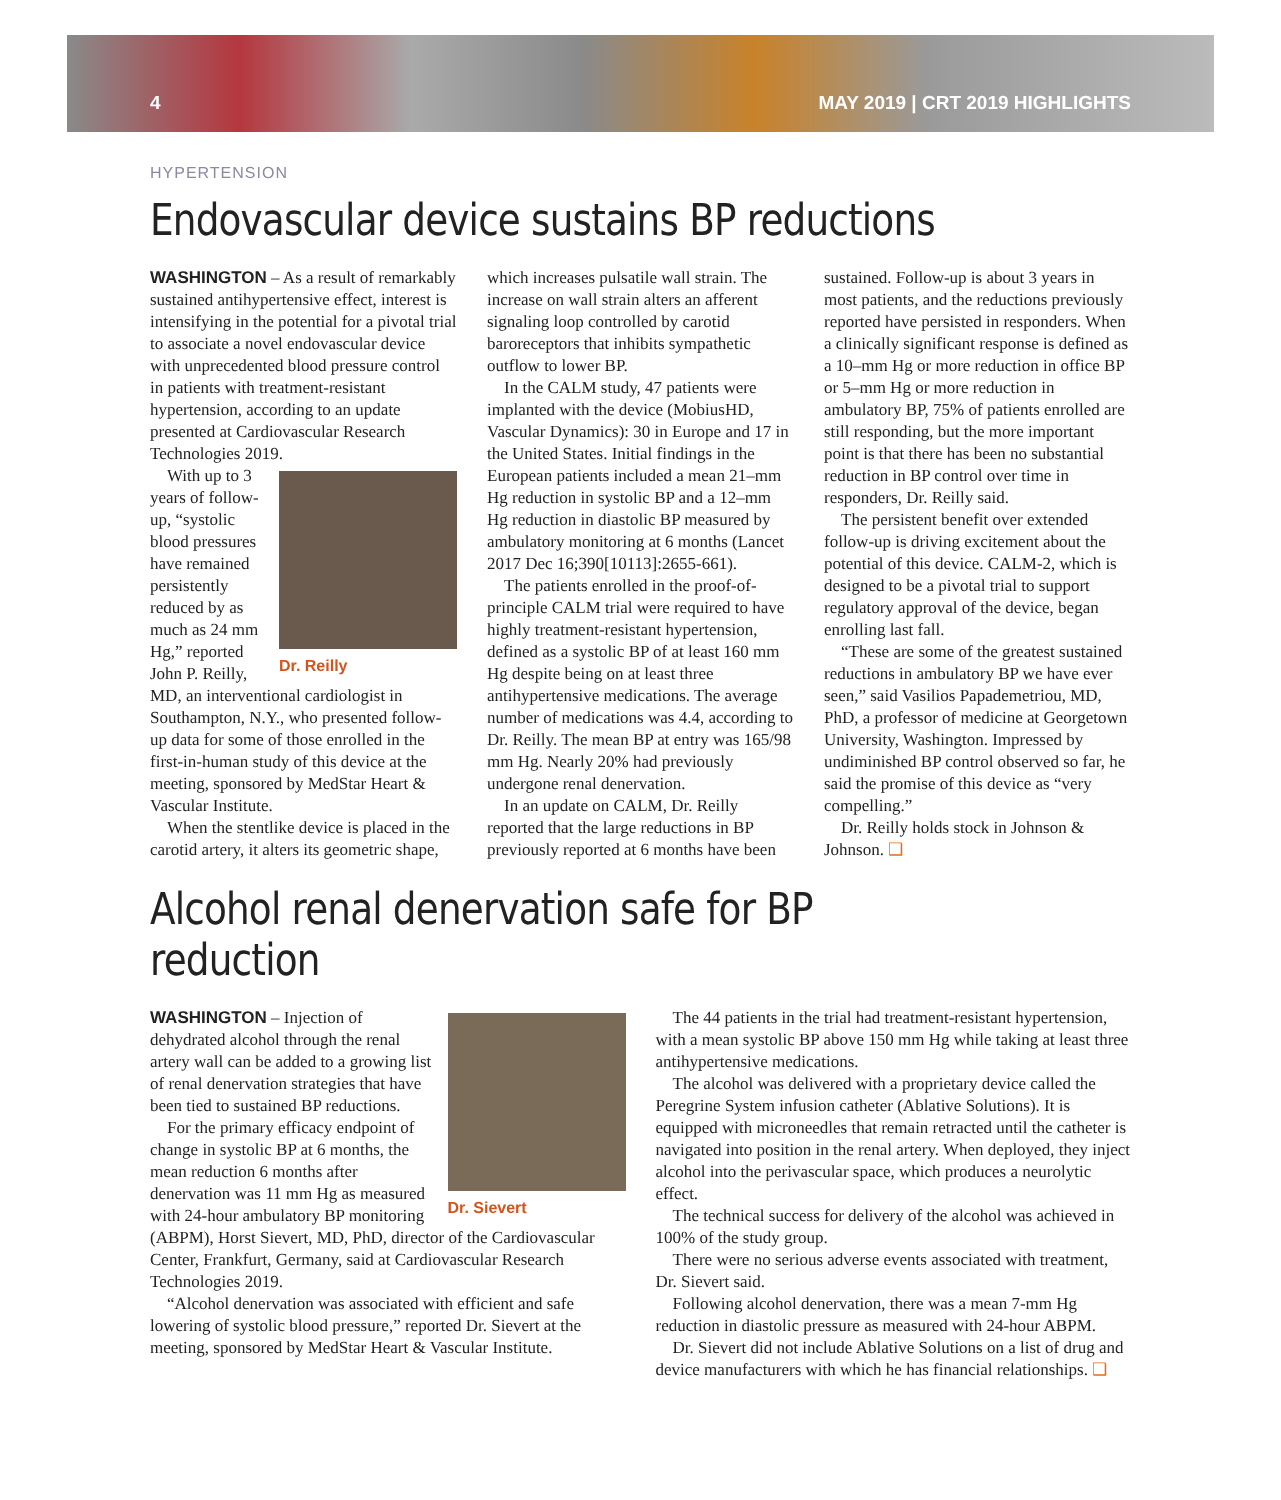4 MAY 2019 | CRT 2019 HIGHLIGHTS
HYPERTENSION
Endovascular device sustains BP reductions
WASHINGTON – As a result of remarkably sustained antihypertensive effect, interest is intensifying in the potential for a pivotal trial to associate a novel endovascular device with unprecedented blood pressure control in patients with treatment-resistant hypertension, according to an update presented at Cardiovascular Research Technologies 2019.
Dr. Reilly
With up to 3 years of follow-up, “systolic blood pressures have remained persistently reduced by as much as 24 mm Hg,” reported John P. Reilly, MD, an interventional cardiologist in Southampton, N.Y., who presented follow-up data for some of those enrolled in the first-in-human study of this device at the meeting, sponsored by MedStar Heart & Vascular Institute.
When the stentlike device is placed in the carotid artery, it alters its geometric shape, which increases pulsatile wall strain. The increase on wall strain alters an afferent signaling loop controlled by carotid baroreceptors that inhibits sympathetic outflow to lower BP.
In the CALM study, 47 patients were implanted with the device (MobiusHD, Vascular Dynamics): 30 in Europe and 17 in the United States. Initial findings in the European patients included a mean 21–mm Hg reduction in systolic BP and a 12–mm Hg reduction in diastolic BP measured by ambulatory monitoring at 6 months (Lancet 2017 Dec 16;390[10113]:2655-661).
The patients enrolled in the proof-of-principle CALM trial were required to have highly treatment-resistant hypertension, defined as a systolic BP of at least 160 mm Hg despite being on at least three antihypertensive medications. The average number of medications was 4.4, according to Dr. Reilly. The mean BP at entry was 165/98 mm Hg. Nearly 20% had previously undergone renal denervation.
In an update on CALM, Dr. Reilly reported that the large reductions in BP previously reported at 6 months have been sustained. Follow-up is about 3 years in most patients, and the reductions previously reported have persisted in responders. When a clinically significant response is defined as a 10–mm Hg or more reduction in office BP or 5–mm Hg or more reduction in ambulatory BP, 75% of patients enrolled are still responding, but the more important point is that there has been no substantial reduction in BP control over time in responders, Dr. Reilly said.
The persistent benefit over extended follow-up is driving excitement about the potential of this device. CALM-2, which is designed to be a pivotal trial to support regulatory approval of the device, began enrolling last fall.
“These are some of the greatest sustained reductions in ambulatory BP we have ever seen,” said Vasilios Papademetriou, MD, PhD, a professor of medicine at Georgetown University, Washington. Impressed by undiminished BP control observed so far, he said the promise of this device as “very compelling.”
Dr. Reilly holds stock in Johnson & Johnson. ❑
Alcohol renal denervation safe for BP reduction
Dr. Sievert
WASHINGTON – Injection of dehydrated alcohol through the renal artery wall can be added to a growing list of renal denervation strategies that have been tied to sustained BP reductions.
For the primary efficacy endpoint of change in systolic BP at 6 months, the mean reduction 6 months after denervation was 11 mm Hg as measured with 24-hour ambulatory BP monitoring (ABPM), Horst Sievert, MD, PhD, director of the Cardiovascular Center, Frankfurt, Germany, said at Cardiovascular Research Technologies 2019.
“Alcohol denervation was associated with efficient and safe lowering of systolic blood pressure,” reported Dr. Sievert at the meeting, sponsored by MedStar Heart & Vascular Institute.
The 44 patients in the trial had treatment-resistant hypertension, with a mean systolic BP above 150 mm Hg while taking at least three antihypertensive medications.
The alcohol was delivered with a proprietary device called the Peregrine System infusion catheter (Ablative Solutions). It is equipped with microneedles that remain retracted until the catheter is navigated into position in the renal artery. When deployed, they inject alcohol into the perivascular space, which produces a neurolytic effect.
The technical success for delivery of the alcohol was achieved in 100% of the study group.
There were no serious adverse events associated with treatment, Dr. Sievert said.
Following alcohol denervation, there was a mean 7-mm Hg reduction in diastolic pressure as measured with 24-hour ABPM.
Dr. Sievert did not include Ablative Solutions on a list of drug and device manufacturers with which he has financial relationships. ❑